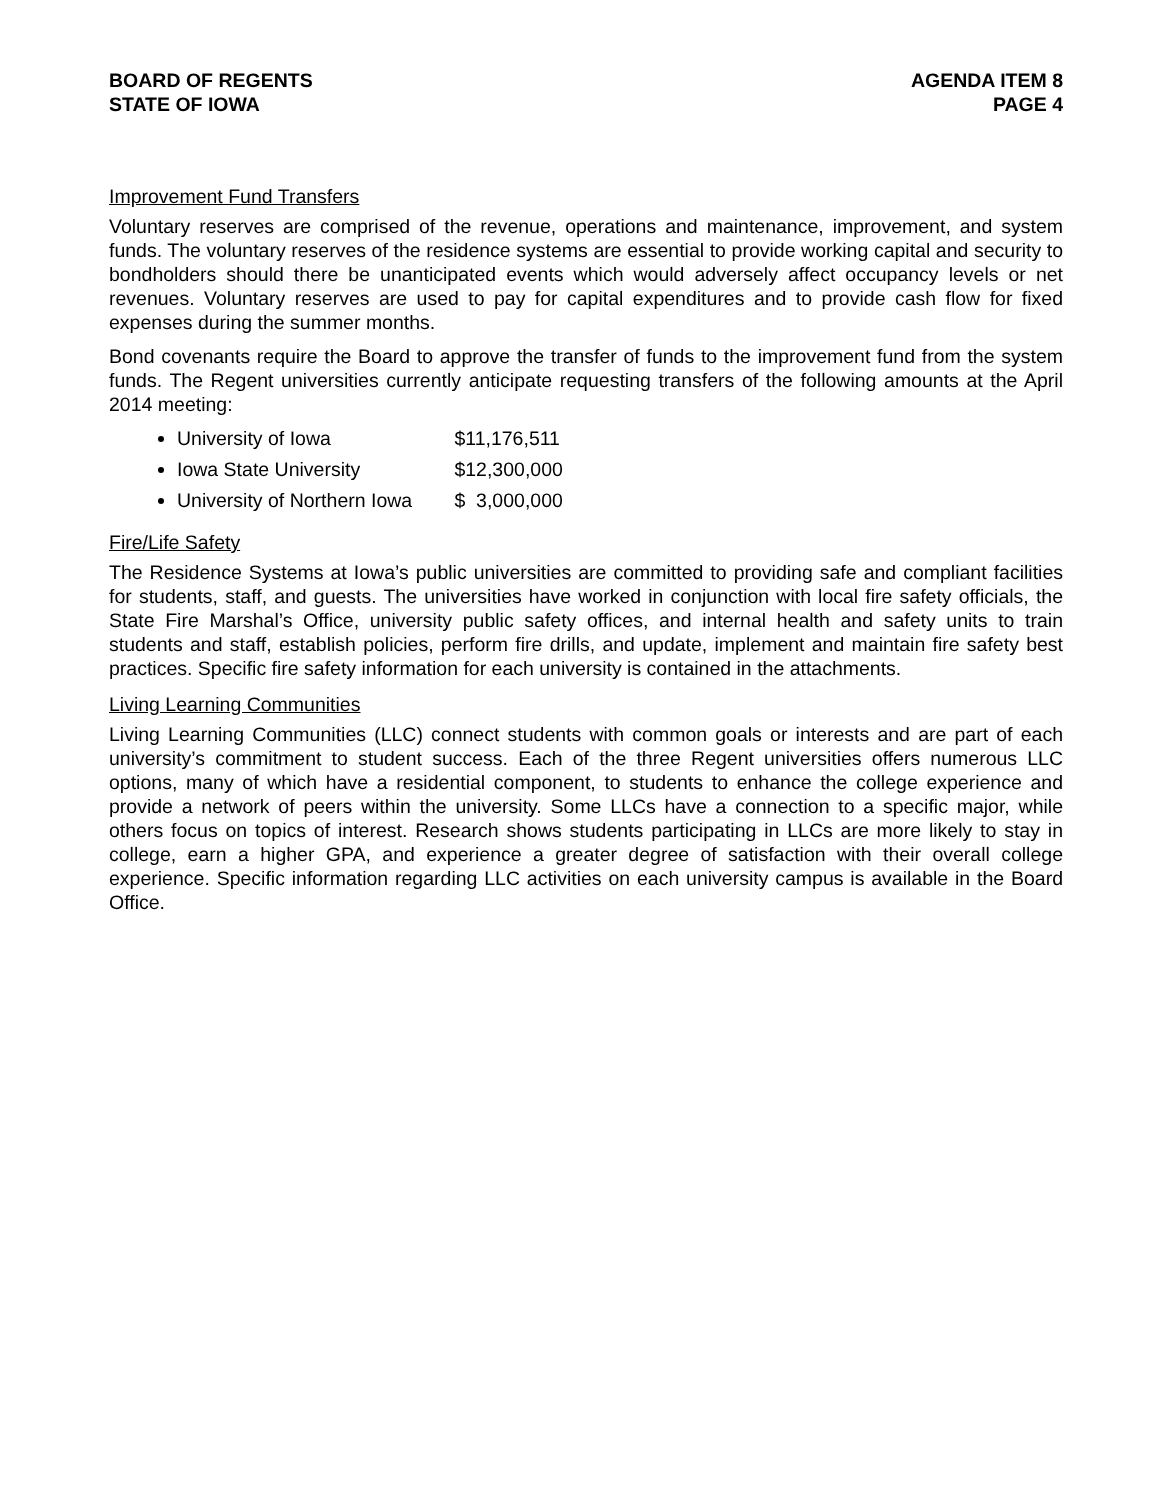BOARD OF REGENTS
STATE OF IOWA
AGENDA ITEM 8
PAGE 4
Improvement Fund Transfers
Voluntary reserves are comprised of the revenue, operations and maintenance, improvement, and system funds. The voluntary reserves of the residence systems are essential to provide working capital and security to bondholders should there be unanticipated events which would adversely affect occupancy levels or net revenues. Voluntary reserves are used to pay for capital expenditures and to provide cash flow for fixed expenses during the summer months.
Bond covenants require the Board to approve the transfer of funds to the improvement fund from the system funds. The Regent universities currently anticipate requesting transfers of the following amounts at the April 2014 meeting:
University of Iowa $11,176,511
Iowa State University $12,300,000
University of Northern Iowa $ 3,000,000
Fire/Life Safety
The Residence Systems at Iowa’s public universities are committed to providing safe and compliant facilities for students, staff, and guests. The universities have worked in conjunction with local fire safety officials, the State Fire Marshal’s Office, university public safety offices, and internal health and safety units to train students and staff, establish policies, perform fire drills, and update, implement and maintain fire safety best practices. Specific fire safety information for each university is contained in the attachments.
Living Learning Communities
Living Learning Communities (LLC) connect students with common goals or interests and are part of each university’s commitment to student success. Each of the three Regent universities offers numerous LLC options, many of which have a residential component, to students to enhance the college experience and provide a network of peers within the university. Some LLCs have a connection to a specific major, while others focus on topics of interest. Research shows students participating in LLCs are more likely to stay in college, earn a higher GPA, and experience a greater degree of satisfaction with their overall college experience. Specific information regarding LLC activities on each university campus is available in the Board Office.